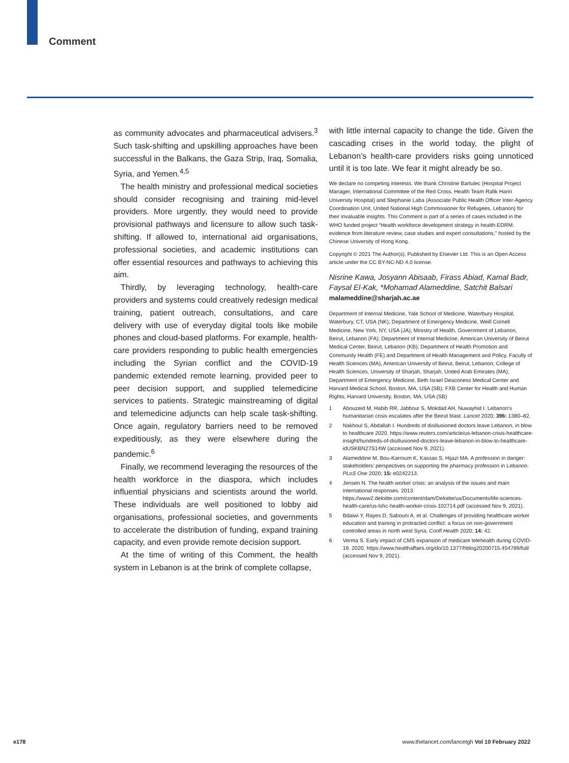Comment
as community advocates and pharmaceutical advisers.<sup>3</sup> Such task-shifting and upskilling approaches have been successful in the Balkans, the Gaza Strip, Iraq, Somalia, Syria, and Yemen.<sup>4,5</sup>
The health ministry and professional medical societies should consider recognising and training mid-level providers. More urgently, they would need to provide provisional pathways and licensure to allow such task-shifting. If allowed to, international aid organisations, professional societies, and academic institutions can offer essential resources and pathways to achieving this aim.
Thirdly, by leveraging technology, health-care providers and systems could creatively redesign medical training, patient outreach, consultations, and care delivery with use of everyday digital tools like mobile phones and cloud-based platforms. For example, health-care providers responding to public health emergencies including the Syrian conflict and the COVID-19 pandemic extended remote learning, provided peer to peer decision support, and supplied telemedicine services to patients. Strategic mainstreaming of digital and telemedicine adjuncts can help scale task-shifting. Once again, regulatory barriers need to be removed expeditiously, as they were elsewhere during the pandemic.<sup>6</sup>
Finally, we recommend leveraging the resources of the health workforce in the diaspora, which includes influential physicians and scientists around the world. These individuals are well positioned to lobby aid organisations, professional societies, and governments to accelerate the distribution of funding, expand training capacity, and even provide remote decision support.
At the time of writing of this Comment, the health system in Lebanon is at the brink of complete collapse,
with little internal capacity to change the tide. Given the cascading crises in the world today, the plight of Lebanon’s health-care providers risks going unnoticed until it is too late. We fear it might already be so.
We declare no competing interests. We thank Christine Bartulec (Hospital Project Manager, International Committee of the Red Cross, Health Team Rafik Hariri University Hospital) and Stephanie Laba (Associate Public Health Officer Inter-Agency Coordination Unit, United National High Commissioner for Refugees, Lebanon) for their invaluable insights. This Comment is part of a series of cases included in the WHO funded project “Health workforce development strategy in health-EDRM: evidence from literature review, case studies and expert consultations,” hosted by the Chinese University of Hong Kong.
Copyright © 2021 The Author(s). Published by Elsevier Ltd. This is an Open Access article under the CC BY-NC-ND 4.0 license.
Nisrine Kawa, Josyann Abisaab, Firass Abiad, Kamal Badr, Faysal El-Kak, *Mohamad Alameddine, Satchit Balsari
malameddine@sharjah.ac.ae
Department of Internal Medicine, Yale School of Medicine, Waterbury Hospital, Waterbury, CT, USA (NK); Department of Emergency Medicine, Weill Cornell Medicine, New York, NY, USA (JA); Ministry of Health, Government of Lebanon, Beirut, Lebanon (FA); Department of Internal Medicine, American University of Beirut Medical Center, Beirut, Lebanon (KB); Department of Health Promotion and Community Health (FE) and Department of Health Management and Policy, Faculty of Health Sciences (MA), American University of Beirut, Beirut, Lebanon; College of Health Sciences, University of Sharjah, Sharjah, United Arab Emirates (MA); Department of Emergency Medicine, Beth Israel Deaconess Medical Center and Harvard Medical School, Boston, MA, USA (SB); FXB Center for Health and Human Rights, Harvard University, Boston, MA, USA (SB)
1 Abouzeid M, Habib RR, Jabbour S, Mokdad AH, Nuwayhid I. Lebanon’s humanitarian crisis escalates after the Beirut blast. Lancet 2020; 396: 1380–82.
2 Nakhoul S, Abdallah I. Hundreds of disillusioned doctors leave Lebanon, in blow to healthcare 2020. https://www.reuters.com/article/us-lebanon-crisis-healthcare-insight/hundreds-of-disillusioned-doctors-leave-lebanon-in-blow-to-healthcare-idUSKBN27S14W (accessed Nov 9, 2021).
3 Alameddine M, Bou-Karroum K, Kassas S, Hijazi MA. A profession in danger: stakeholders’ perspectives on supporting the pharmacy profession in Lebanon. PLoS One 2020; 15: e0242213.
4 Jensen N. The health worker crisis: an analysis of the issues and main international responses. 2013. https://www2.deloitte.com/content/dam/Deloitte/us/Documents/life-sciences-health-care/us-lshc-health-worker-crisis-102714.pdf (accessed Nov 9, 2021).
5 Bdaiwi Y, Rayes D, Sabouni A, et al. Challenges of providing healthcare worker education and training in protracted conflict: a focus on non-government controlled areas in north west Syria. Confl Health 2020; 14: 42.
6 Verma S. Early impact of CMS expansion of medicare telehealth during COVID-19. 2020. https://www.healthaffairs.org/do/10.1377/hblog20200715.454789/full/ (accessed Nov 9, 2021).
e178
www.thelancet.com/lancetgh Vol 10 February 2022